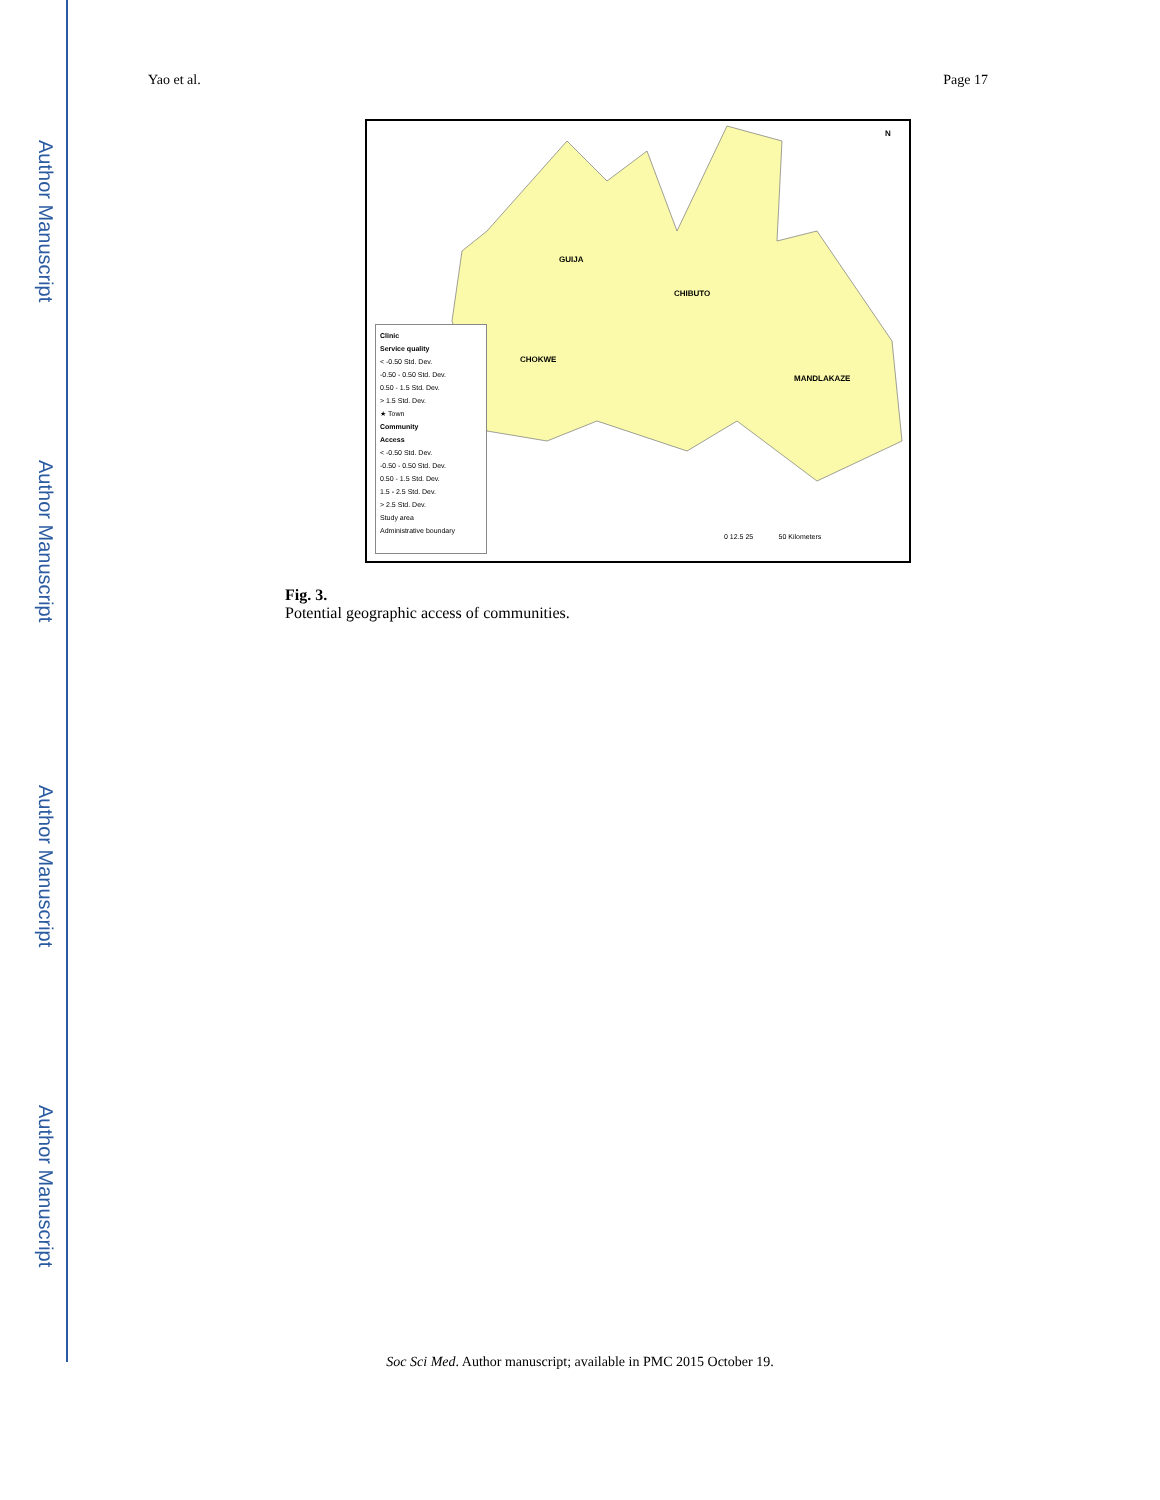Author Manuscript
Author Manuscript
Author Manuscript
Author Manuscript
Yao et al. Page 17
GUIJA
CHIBUTO
CHOKWE
MANDLAKAZE
N
Clinic
Service quality
< -0.50 Std. Dev.
-0.50 - 0.50 Std. Dev.
0.50 - 1.5 Std. Dev.
> 1.5 Std. Dev.
★ Town
Community
Access
< -0.50 Std. Dev.
-0.50 - 0.50 Std. Dev.
0.50 - 1.5 Std. Dev.
1.5 - 2.5 Std. Dev.
> 2.5 Std. Dev.
Study area
Administrative boundary
0 12.5 25 50 Kilometers
Fig. 3.
Potential geographic access of communities.
Soc Sci Med. Author manuscript; available in PMC 2015 October 19.